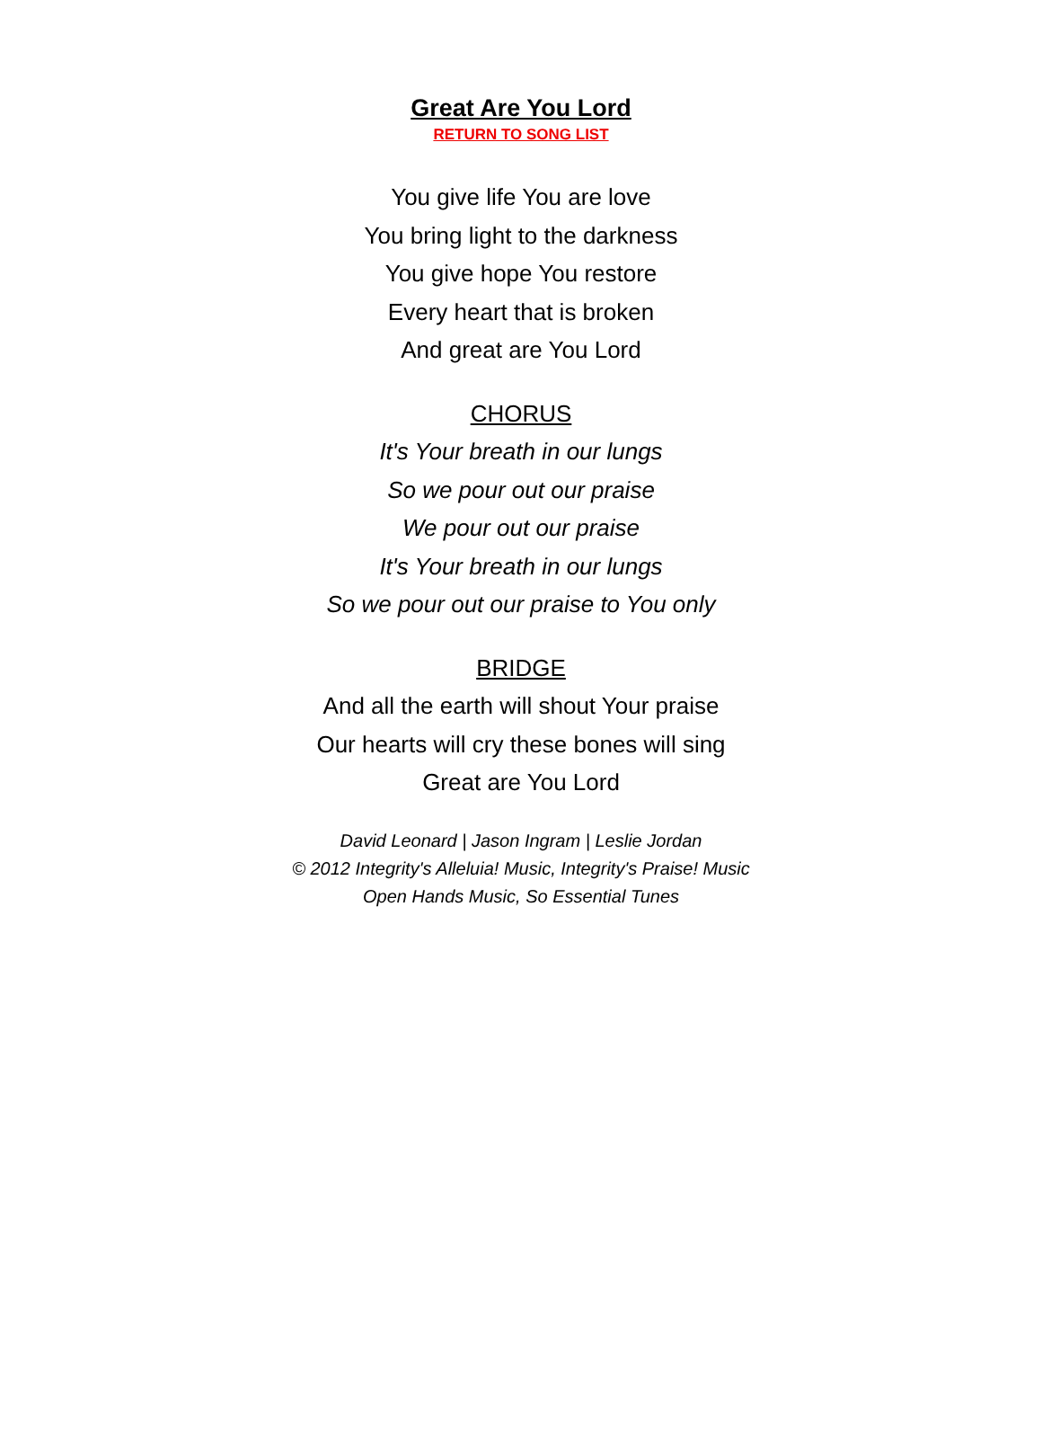Great Are You Lord
RETURN TO SONG LIST
You give life You are love
You bring light to the darkness
You give hope You restore
Every heart that is broken
And great are You Lord
CHORUS
It's Your breath in our lungs
So we pour out our praise
We pour out our praise
It's Your breath in our lungs
So we pour out our praise to You only
BRIDGE
And all the earth will shout Your praise
Our hearts will cry these bones will sing
Great are You Lord
David Leonard | Jason Ingram | Leslie Jordan
© 2012 Integrity's Alleluia! Music, Integrity's Praise! Music
Open Hands Music, So Essential Tunes